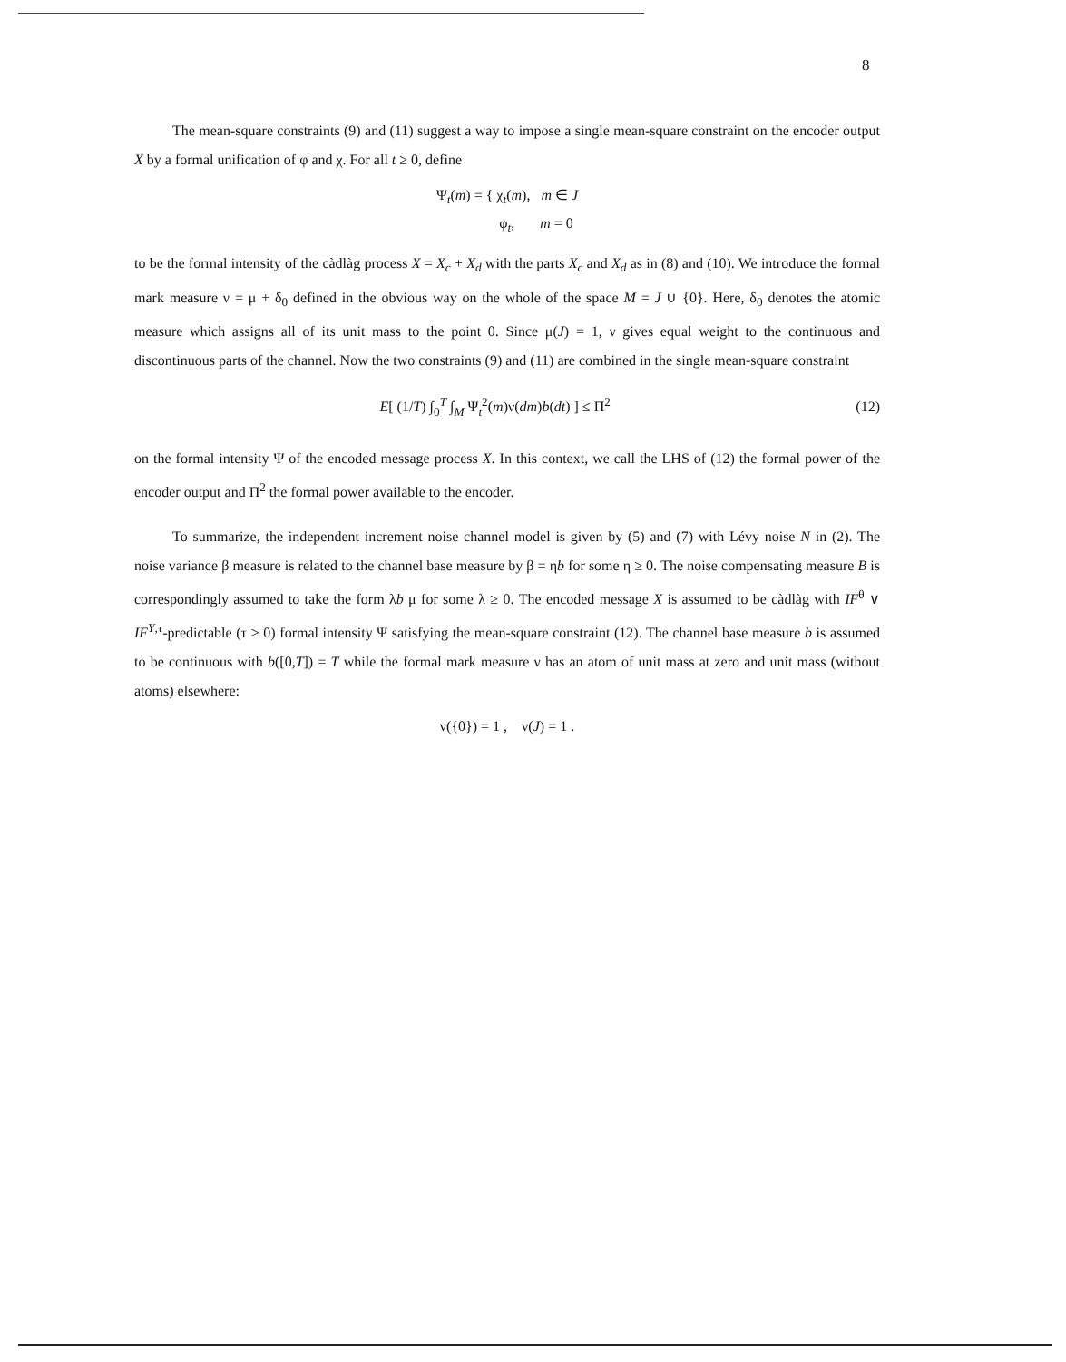8
The mean-square constraints (9) and (11) suggest a way to impose a single mean-square constraint on the encoder output X by a formal unification of φ and χ. For all t ≥ 0, define
Ψ<sub>t</sub>(m) = { χ<sub>t</sub>(m), m ∈ J
φ<sub>t</sub>, m = 0
to be the formal intensity of the càdlàg process X = X<sub>c</sub> + X<sub>d</sub> with the parts X<sub>c</sub> and X<sub>d</sub> as in (8) and (10). We introduce the formal mark measure ν = μ + δ<sub>0</sub> defined in the obvious way on the whole of the space M = J ∪ {0}. Here, δ<sub>0</sub> denotes the atomic measure which assigns all of its unit mass to the point 0. Since μ(J) = 1, ν gives equal weight to the continuous and discontinuous parts of the channel. Now the two constraints (9) and (11) are combined in the single mean-square constraint
E[ (1/T) ∫<sub>0</sub><sup>T</sup> ∫<sub>M</sub> Ψ<sub>t</sub><sup>2</sup>(m)ν(dm)b(dt) ] ≤ Π<sup>2</sup> (12)
on the formal intensity Ψ of the encoded message process X. In this context, we call the LHS of (12) the formal power of the encoder output and Π<sup>2</sup> the formal power available to the encoder.
To summarize, the independent increment noise channel model is given by (5) and (7) with Lévy noise N in (2). The noise variance β measure is related to the channel base measure by β = ηb for some η ≥ 0. The noise compensating measure B is correspondingly assumed to take the form λb μ for some λ ≥ 0. The encoded message X is assumed to be càdlàg with IF<sup>θ</sup> ∨ IF<sup>Y,τ</sup>-predictable (τ > 0) formal intensity Ψ satisfying the mean-square constraint (12). The channel base measure b is assumed to be continuous with b([0,T]) = T while the formal mark measure ν has an atom of unit mass at zero and unit mass (without atoms) elsewhere:
ν({0}) = 1 , ν(J) = 1 .